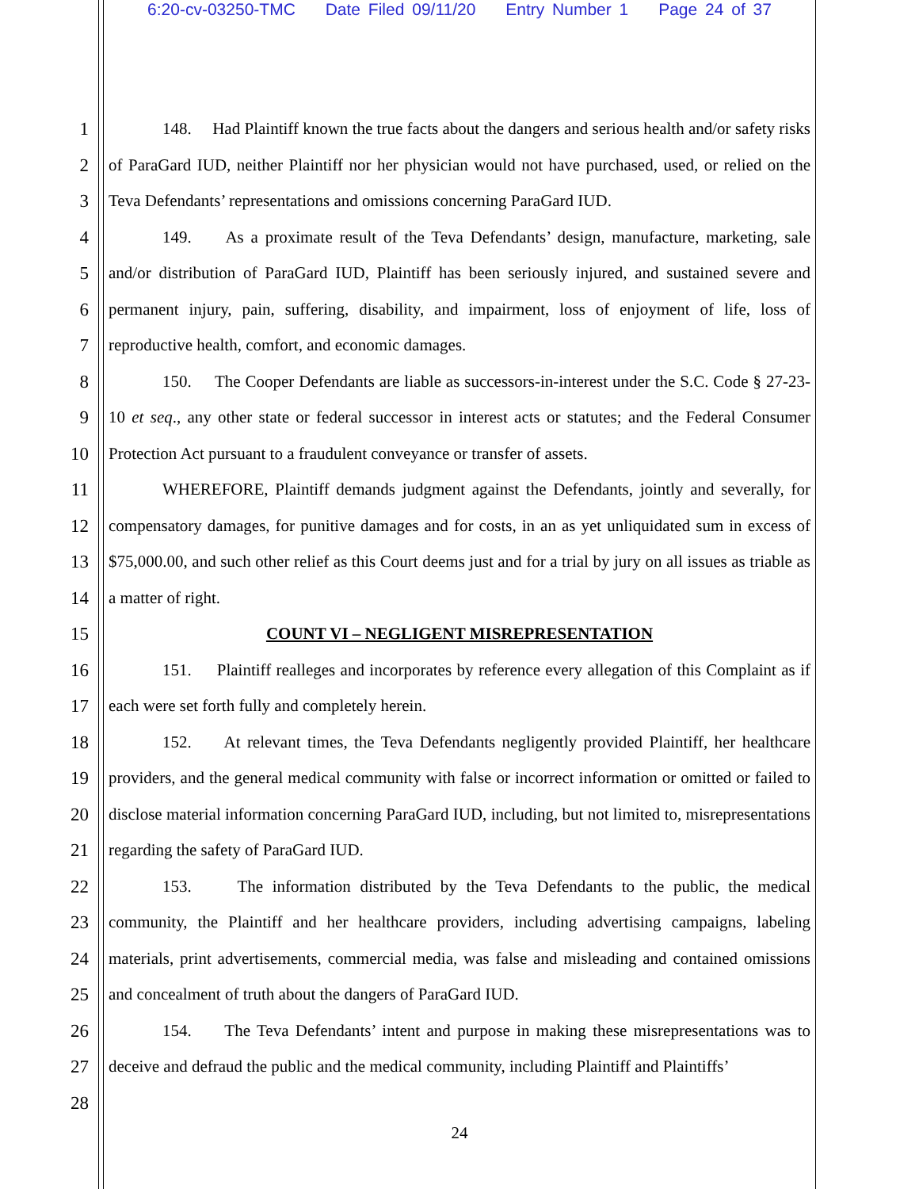6:20-cv-03250-TMC Date Filed 09/11/20 Entry Number 1 Page 24 of 37
1
2
3
4
5
6
7
8
9
10
11
12
13
14
15
16
17
18
19
20
21
22
23
24
25
26
27
28
148. Had Plaintiff known the true facts about the dangers and serious health and/or safety risks of ParaGard IUD, neither Plaintiff nor her physician would not have purchased, used, or relied on the Teva Defendants’ representations and omissions concerning ParaGard IUD.
149. As a proximate result of the Teva Defendants’ design, manufacture, marketing, sale and/or distribution of ParaGard IUD, Plaintiff has been seriously injured, and sustained severe and permanent injury, pain, suffering, disability, and impairment, loss of enjoyment of life, loss of reproductive health, comfort, and economic damages.
150. The Cooper Defendants are liable as successors-in-interest under the S.C. Code § 27-23-10 et seq., any other state or federal successor in interest acts or statutes; and the Federal Consumer Protection Act pursuant to a fraudulent conveyance or transfer of assets.
WHEREFORE, Plaintiff demands judgment against the Defendants, jointly and severally, for compensatory damages, for punitive damages and for costs, in an as yet unliquidated sum in excess of $75,000.00, and such other relief as this Court deems just and for a trial by jury on all issues as triable as a matter of right.
COUNT VI – NEGLIGENT MISREPRESENTATION
151. Plaintiff realleges and incorporates by reference every allegation of this Complaint as if each were set forth fully and completely herein.
152. At relevant times, the Teva Defendants negligently provided Plaintiff, her healthcare providers, and the general medical community with false or incorrect information or omitted or failed to disclose material information concerning ParaGard IUD, including, but not limited to, misrepresentations regarding the safety of ParaGard IUD.
153. The information distributed by the Teva Defendants to the public, the medical community, the Plaintiff and her healthcare providers, including advertising campaigns, labeling materials, print advertisements, commercial media, was false and misleading and contained omissions and concealment of truth about the dangers of ParaGard IUD.
154. The Teva Defendants’ intent and purpose in making these misrepresentations was to deceive and defraud the public and the medical community, including Plaintiff and Plaintiffs’
24